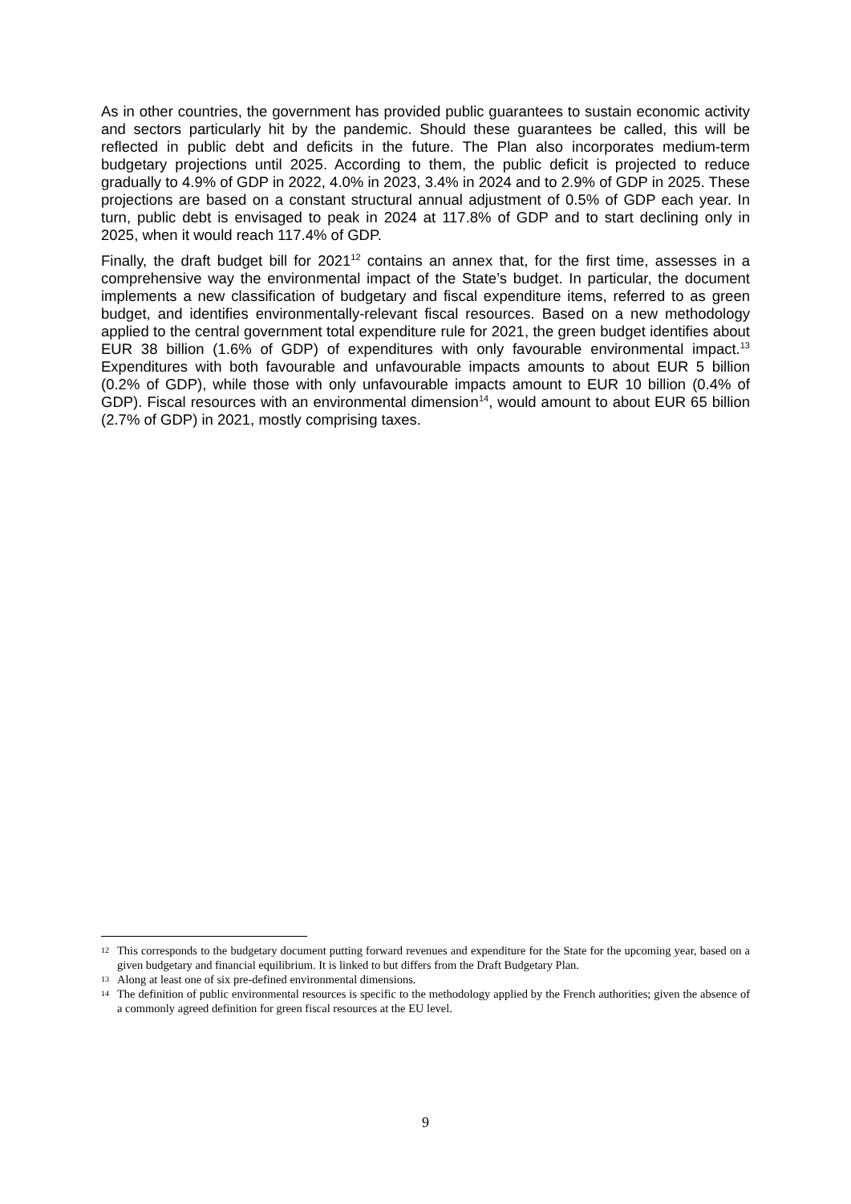As in other countries, the government has provided public guarantees to sustain economic activity and sectors particularly hit by the pandemic. Should these guarantees be called, this will be reflected in public debt and deficits in the future. The Plan also incorporates medium-term budgetary projections until 2025. According to them, the public deficit is projected to reduce gradually to 4.9% of GDP in 2022, 4.0% in 2023, 3.4% in 2024 and to 2.9% of GDP in 2025. These projections are based on a constant structural annual adjustment of 0.5% of GDP each year. In turn, public debt is envisaged to peak in 2024 at 117.8% of GDP and to start declining only in 2025, when it would reach 117.4% of GDP.
Finally, the draft budget bill for 2021<sup>12</sup> contains an annex that, for the first time, assesses in a comprehensive way the environmental impact of the State’s budget. In particular, the document implements a new classification of budgetary and fiscal expenditure items, referred to as green budget, and identifies environmentally-relevant fiscal resources. Based on a new methodology applied to the central government total expenditure rule for 2021, the green budget identifies about EUR 38 billion (1.6% of GDP) of expenditures with only favourable environmental impact.<sup>13</sup> Expenditures with both favourable and unfavourable impacts amounts to about EUR 5 billion (0.2% of GDP), while those with only unfavourable impacts amount to EUR 10 billion (0.4% of GDP). Fiscal resources with an environmental dimension<sup>14</sup>, would amount to about EUR 65 billion (2.7% of GDP) in 2021, mostly comprising taxes.
12 This corresponds to the budgetary document putting forward revenues and expenditure for the State for the upcoming year, based on a given budgetary and financial equilibrium. It is linked to but differs from the Draft Budgetary Plan.
13 Along at least one of six pre-defined environmental dimensions.
14 The definition of public environmental resources is specific to the methodology applied by the French authorities; given the absence of a commonly agreed definition for green fiscal resources at the EU level.
9